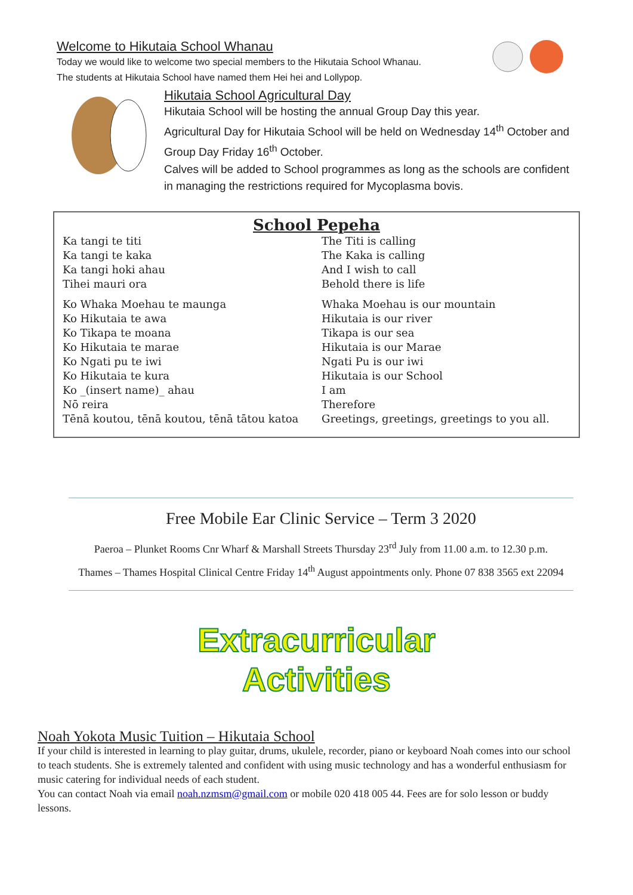Welcome to Hikutaia School Whanau
Today we would like to welcome two special members to the Hikutaia School Whanau.
The students at Hikutaia School have named them Hei hei and Lollypop.
Hikutaia School Agricultural Day
Hikutaia School will be hosting the annual Group Day this year.
Agricultural Day for Hikutaia School will be held on Wednesday 14<sup>th</sup> October and
Group Day Friday 16<sup>th</sup> October.
Calves will be added to School programmes as long as the schools are confident
in managing the restrictions required for Mycoplasma bovis.
School Pepeha
| Ka tangi te titi Ka tangi te kaka Ka tangi hoki ahau Tihei mauri ora | The Titi is calling The Kaka is calling And I wish to call Behold there is life |
| Ko Whaka Moehau te maunga Ko Hikutaia te awa Ko Tikapa te moana Ko Hikutaia te marae Ko Ngati pu te iwi Ko Hikutaia te kura Ko _(insert name)_ ahau Nō reira Tēnā koutou, tēnā koutou, tēnā tātou katoa | Whaka Moehau is our mountain Hikutaia is our river Tikapa is our sea Hikutaia is our Marae Ngati Pu is our iwi Hikutaia is our School I am Therefore Greetings, greetings, greetings to you all. |
Free Mobile Ear Clinic Service – Term 3 2020
Paeroa – Plunket Rooms Cnr Wharf & Marshall Streets Thursday 23<sup>rd</sup> July from 11.00 a.m. to 12.30 p.m.
Thames – Thames Hospital Clinical Centre Friday 14<sup>th</sup> August appointments only. Phone 07 838 3565 ext 22094
Extracurricular
Activities
Noah Yokota Music Tuition – Hikutaia School
If your child is interested in learning to play guitar, drums, ukulele, recorder, piano or keyboard Noah comes into our school to teach students. She is extremely talented and confident with using music technology and has a wonderful enthusiasm for music catering for individual needs of each student.
You can contact Noah via email noah.nzmsm@gmail.com or mobile 020 418 005 44. Fees are for solo lesson or buddy lessons.